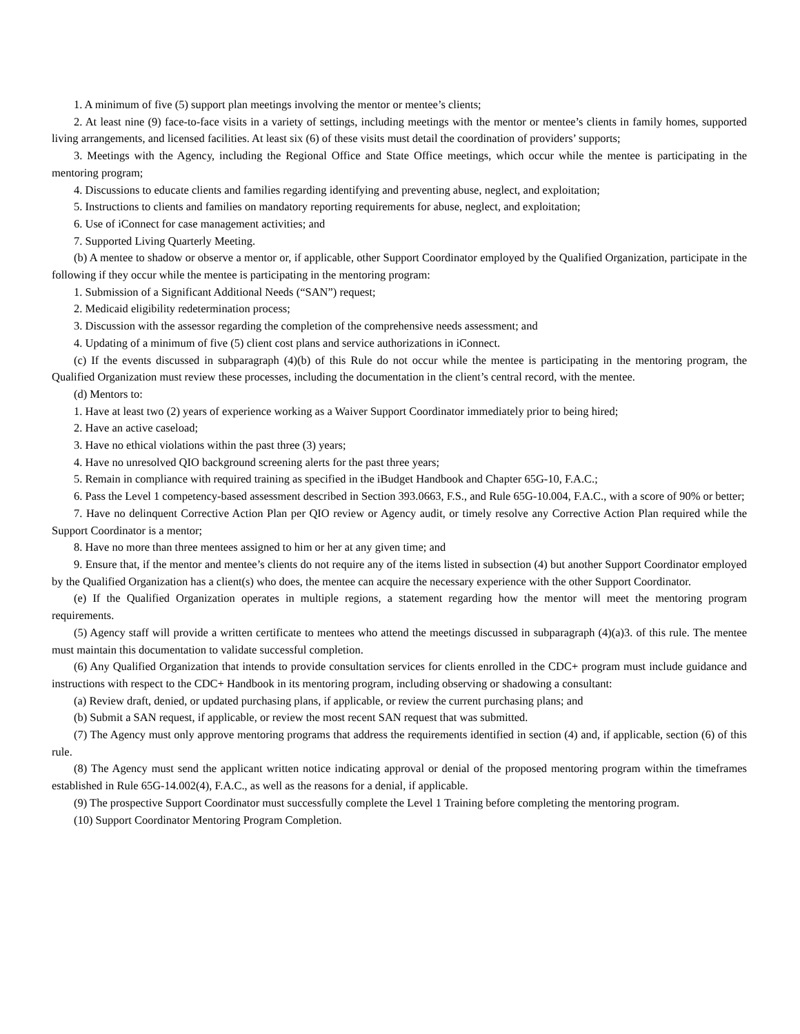1. A minimum of five (5) support plan meetings involving the mentor or mentee’s clients;
2. At least nine (9) face-to-face visits in a variety of settings, including meetings with the mentor or mentee’s clients in family homes, supported living arrangements, and licensed facilities. At least six (6) of these visits must detail the coordination of providers’ supports;
3. Meetings with the Agency, including the Regional Office and State Office meetings, which occur while the mentee is participating in the mentoring program;
4. Discussions to educate clients and families regarding identifying and preventing abuse, neglect, and exploitation;
5. Instructions to clients and families on mandatory reporting requirements for abuse, neglect, and exploitation;
6. Use of iConnect for case management activities; and
7. Supported Living Quarterly Meeting.
(b) A mentee to shadow or observe a mentor or, if applicable, other Support Coordinator employed by the Qualified Organization, participate in the following if they occur while the mentee is participating in the mentoring program:
1. Submission of a Significant Additional Needs (“SAN”) request;
2. Medicaid eligibility redetermination process;
3. Discussion with the assessor regarding the completion of the comprehensive needs assessment; and
4. Updating of a minimum of five (5) client cost plans and service authorizations in iConnect.
(c) If the events discussed in subparagraph (4)(b) of this Rule do not occur while the mentee is participating in the mentoring program, the Qualified Organization must review these processes, including the documentation in the client’s central record, with the mentee.
(d) Mentors to:
1. Have at least two (2) years of experience working as a Waiver Support Coordinator immediately prior to being hired;
2. Have an active caseload;
3. Have no ethical violations within the past three (3) years;
4. Have no unresolved QIO background screening alerts for the past three years;
5. Remain in compliance with required training as specified in the iBudget Handbook and Chapter 65G-10, F.A.C.;
6. Pass the Level 1 competency-based assessment described in Section 393.0663, F.S., and Rule 65G-10.004, F.A.C., with a score of 90% or better;
7. Have no delinquent Corrective Action Plan per QIO review or Agency audit, or timely resolve any Corrective Action Plan required while the Support Coordinator is a mentor;
8. Have no more than three mentees assigned to him or her at any given time; and
9. Ensure that, if the mentor and mentee’s clients do not require any of the items listed in subsection (4) but another Support Coordinator employed by the Qualified Organization has a client(s) who does, the mentee can acquire the necessary experience with the other Support Coordinator.
(e) If the Qualified Organization operates in multiple regions, a statement regarding how the mentor will meet the mentoring program requirements.
(5) Agency staff will provide a written certificate to mentees who attend the meetings discussed in subparagraph (4)(a)3. of this rule. The mentee must maintain this documentation to validate successful completion.
(6) Any Qualified Organization that intends to provide consultation services for clients enrolled in the CDC+ program must include guidance and instructions with respect to the CDC+ Handbook in its mentoring program, including observing or shadowing a consultant:
(a) Review draft, denied, or updated purchasing plans, if applicable, or review the current purchasing plans; and
(b) Submit a SAN request, if applicable, or review the most recent SAN request that was submitted.
(7) The Agency must only approve mentoring programs that address the requirements identified in section (4) and, if applicable, section (6) of this rule.
(8) The Agency must send the applicant written notice indicating approval or denial of the proposed mentoring program within the timeframes established in Rule 65G-14.002(4), F.A.C., as well as the reasons for a denial, if applicable.
(9) The prospective Support Coordinator must successfully complete the Level 1 Training before completing the mentoring program.
(10) Support Coordinator Mentoring Program Completion.